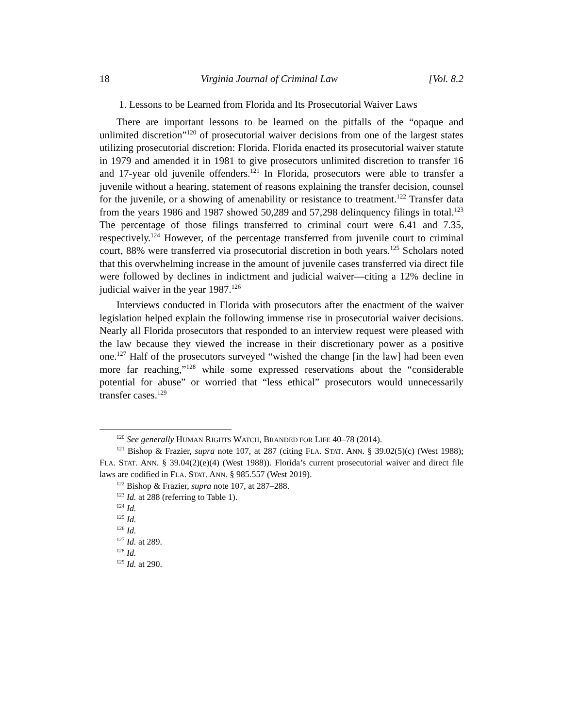18 Virginia Journal of Criminal Law [Vol. 8.2
1. Lessons to be Learned from Florida and Its Prosecutorial Waiver Laws
There are important lessons to be learned on the pitfalls of the “opaque and unlimited discretion”<sup>120</sup> of prosecutorial waiver decisions from one of the largest states utilizing prosecutorial discretion: Florida. Florida enacted its prosecutorial waiver statute in 1979 and amended it in 1981 to give prosecutors unlimited discretion to transfer 16 and 17-year old juvenile offenders.<sup>121</sup> In Florida, prosecutors were able to transfer a juvenile without a hearing, statement of reasons explaining the transfer decision, counsel for the juvenile, or a showing of amenability or resistance to treatment.<sup>122</sup> Transfer data from the years 1986 and 1987 showed 50,289 and 57,298 delinquency filings in total.<sup>123</sup> The percentage of those filings transferred to criminal court were 6.41 and 7.35, respectively.<sup>124</sup> However, of the percentage transferred from juvenile court to criminal court, 88% were transferred via prosecutorial discretion in both years.<sup>125</sup> Scholars noted that this overwhelming increase in the amount of juvenile cases transferred via direct file were followed by declines in indictment and judicial waiver—citing a 12% decline in judicial waiver in the year 1987.<sup>126</sup>
Interviews conducted in Florida with prosecutors after the enactment of the waiver legislation helped explain the following immense rise in prosecutorial waiver decisions. Nearly all Florida prosecutors that responded to an interview request were pleased with the law because they viewed the increase in their discretionary power as a positive one.<sup>127</sup> Half of the prosecutors surveyed “wished the change [in the law] had been even more far reaching,”<sup>128</sup> while some expressed reservations about the “considerable potential for abuse” or worried that “less ethical” prosecutors would unnecessarily transfer cases.<sup>129</sup>
<sup>120</sup> See generally HUMAN RIGHTS WATCH, BRANDED FOR LIFE 40–78 (2014).
<sup>121</sup> Bishop & Frazier, supra note 107, at 287 (citing FLA. STAT. ANN. § 39.02(5)(c) (West 1988); FLA. STAT. ANN. § 39.04(2)(e)(4) (West 1988)). Florida’s current prosecutorial waiver and direct file laws are codified in FLA. STAT. ANN. § 985.557 (West 2019).
<sup>122</sup> Bishop & Frazier, supra note 107, at 287–288.
<sup>123</sup> Id. at 288 (referring to Table 1).
<sup>124</sup> Id.
<sup>125</sup> Id.
<sup>126</sup> Id.
<sup>127</sup> Id. at 289.
<sup>128</sup> Id.
<sup>129</sup> Id. at 290.